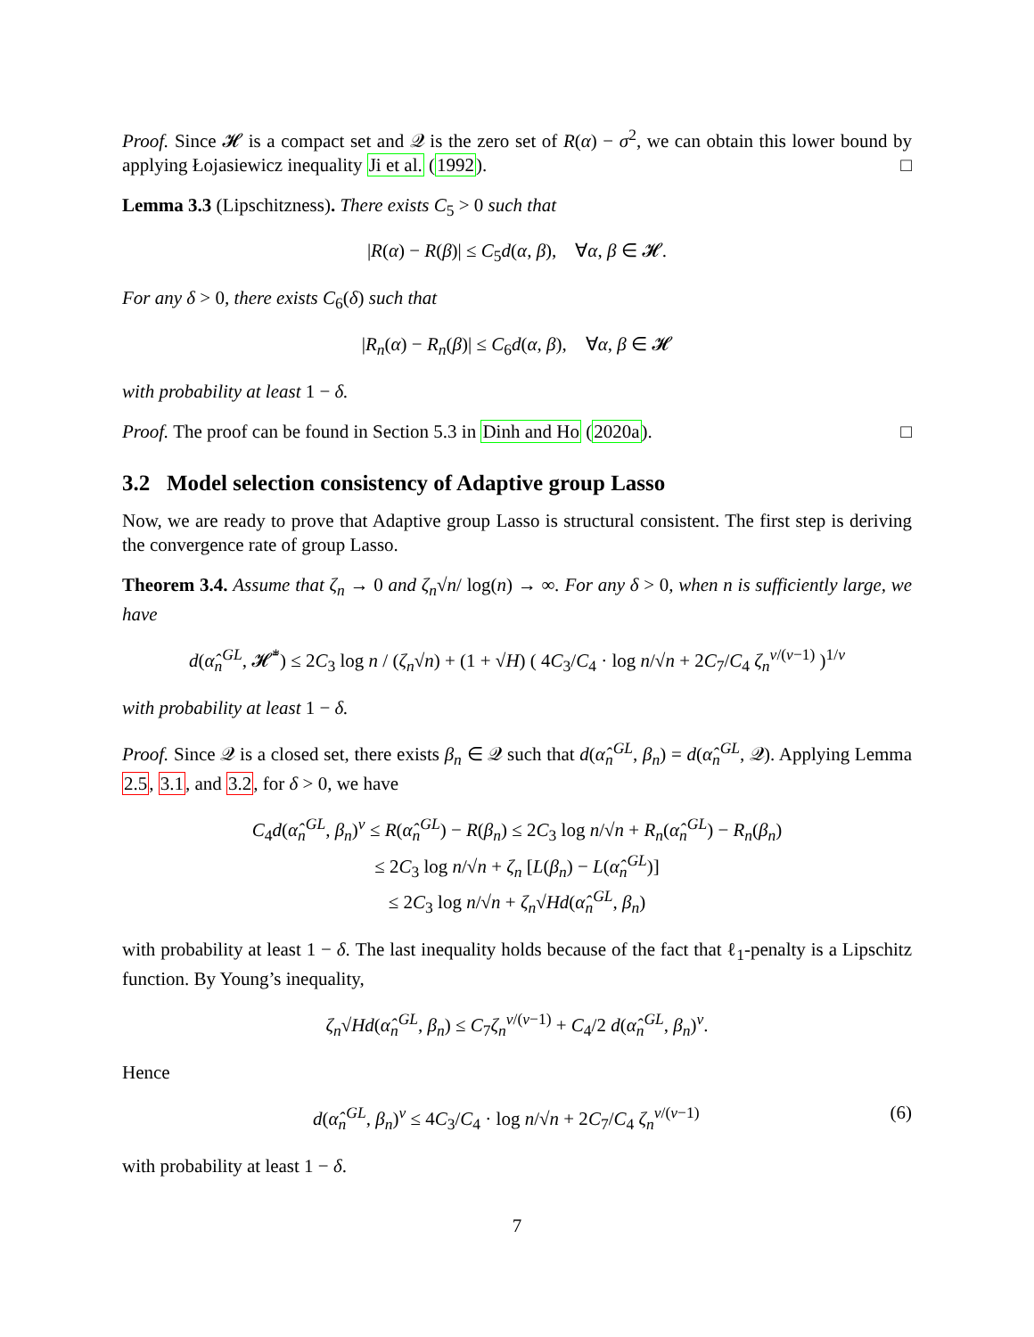Proof. Since 𝓗 is a compact set and 𝒬 is the zero set of R(α) − σ<sup>2</sup>, we can obtain this lower bound by applying Łojasiewicz inequality Ji et al. (1992). □
Lemma 3.3 (Lipschitzness). There exists C<sub>5</sub> > 0 such that
|R(α) − R(β)| ≤ C<sub>5</sub>d(α, β), ∀α, β ∈ 𝓗.
For any δ > 0, there exists C<sub>6</sub>(δ) such that
|R<sub>n</sub>(α) − R<sub>n</sub>(β)| ≤ C<sub>6</sub>d(α, β), ∀α, β ∈ 𝓗
with probability at least 1 − δ.
Proof. The proof can be found in Section 5.3 in Dinh and Ho (2020a). □
3.2 Model selection consistency of Adaptive group Lasso
Now, we are ready to prove that Adaptive group Lasso is structural consistent. The first step is deriving the convergence rate of group Lasso.
Theorem 3.4. Assume that ζ<sub>n</sub> → 0 and ζ<sub>n</sub>√n/ log(n) → ∞. For any δ > 0, when n is sufficiently large, we have
d(α̂<sub>n</sub><sup>GL</sup>, 𝓗̄<sup>*</sup>) ≤ 2C<sub>3</sub> log n / (ζ<sub>n</sub>√n) + (1 + √H) ( 4C<sub>3</sub>/C<sub>4</sub> · log n/√n + 2C<sub>7</sub>/C<sub>4</sub> ζ<sub>n</sub><sup>ν/(ν−1)</sup> )<sup>1/ν</sup>
with probability at least 1 − δ.
Proof. Since 𝒬 is a closed set, there exists β<sub>n</sub> ∈ 𝒬 such that d(α̂<sub>n</sub><sup>GL</sup>, β<sub>n</sub>) = d(α̂<sub>n</sub><sup>GL</sup>, 𝒬). Applying Lemma 2.5, 3.1, and 3.2, for δ > 0, we have
C<sub>4</sub>d(α̂<sub>n</sub><sup>GL</sup>, β<sub>n</sub>)<sup>ν</sup> ≤ R(α̂<sub>n</sub><sup>GL</sup>) − R(β<sub>n</sub>) ≤ 2C<sub>3</sub> log n/√n + R<sub>n</sub>(α̂<sub>n</sub><sup>GL</sup>) − R<sub>n</sub>(β<sub>n</sub>)
≤ 2C<sub>3</sub> log n/√n + ζ<sub>n</sub> [L(β<sub>n</sub>) − L(α̂<sub>n</sub><sup>GL</sup>)]
≤ 2C<sub>3</sub> log n/√n + ζ<sub>n</sub>√Hd(α̂<sub>n</sub><sup>GL</sup>, β<sub>n</sub>)
with probability at least 1 − δ. The last inequality holds because of the fact that ℓ<sub>1</sub>-penalty is a Lipschitz function. By Young’s inequality,
ζ<sub>n</sub>√Hd(α̂<sub>n</sub><sup>GL</sup>, β<sub>n</sub>) ≤ C<sub>7</sub>ζ<sub>n</sub><sup>ν/(ν−1)</sup> + C<sub>4</sub>/2 d(α̂<sub>n</sub><sup>GL</sup>, β<sub>n</sub>)<sup>ν</sup>.
Hence
(6) d(α̂<sub>n</sub><sup>GL</sup>, β<sub>n</sub>)<sup>ν</sup> ≤ 4C<sub>3</sub>/C<sub>4</sub> · log n/√n + 2C<sub>7</sub>/C<sub>4</sub> ζ<sub>n</sub><sup>ν/(ν−1)</sup>
with probability at least 1 − δ.
7